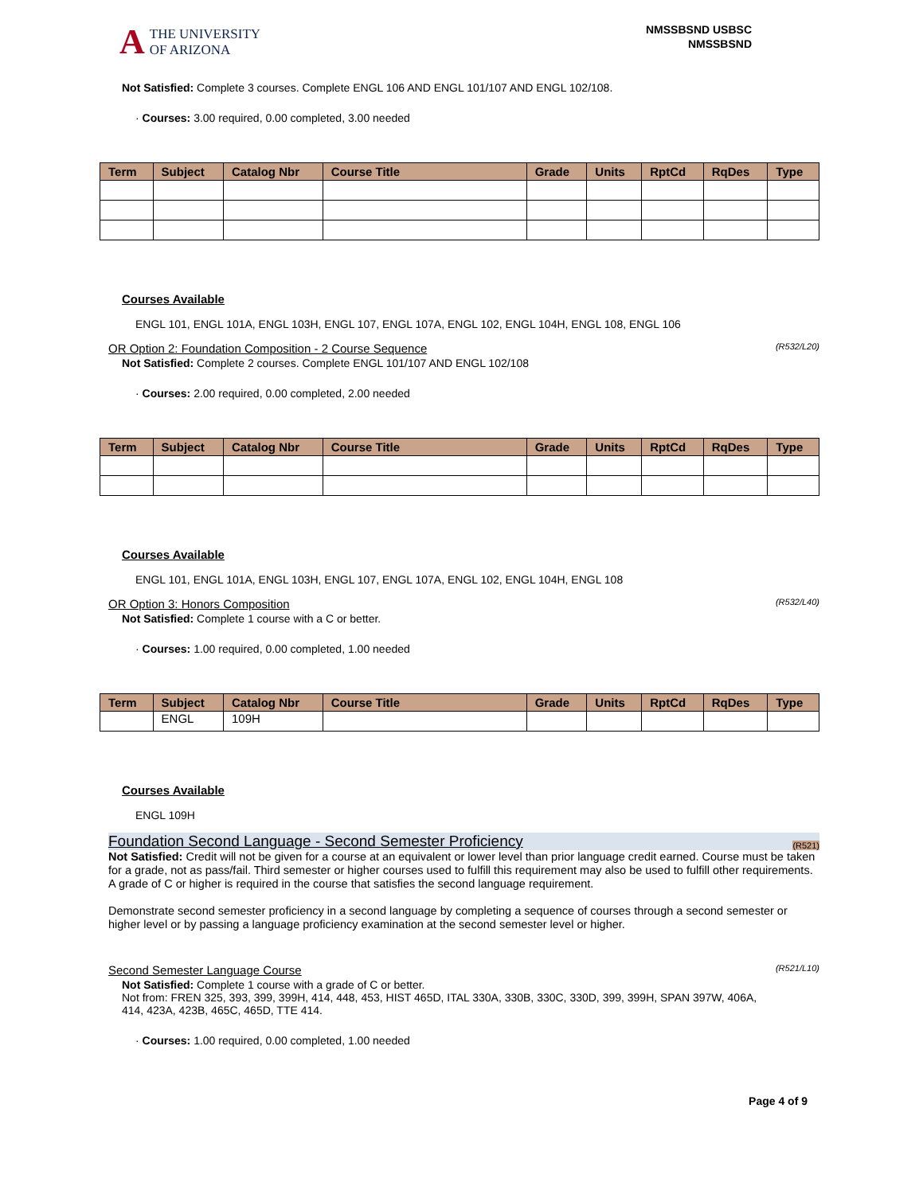A
THE UNIVERSITY
OF ARIZONA
NMSSBSND USBSC
NMSSBSND
Not Satisfied: Complete 3 courses. Complete ENGL 106 AND ENGL 101/107 AND ENGL 102/108.
· Courses: 3.00 required, 0.00 completed, 3.00 needed
| Term | Subject | Catalog Nbr | Course Title | Grade | Units | RptCd | RqDes | Type |
| --- | --- | --- | --- | --- | --- | --- | --- | --- |
Courses Available
ENGL 101, ENGL 101A, ENGL 103H, ENGL 107, ENGL 107A, ENGL 102, ENGL 104H, ENGL 108, ENGL 106
OR Option 2: Foundation Composition - 2 Course Sequence (R532/L20)
Not Satisfied: Complete 2 courses. Complete ENGL 101/107 AND ENGL 102/108
· Courses: 2.00 required, 0.00 completed, 2.00 needed
| Term | Subject | Catalog Nbr | Course Title | Grade | Units | RptCd | RqDes | Type |
| --- | --- | --- | --- | --- | --- | --- | --- | --- |
Courses Available
ENGL 101, ENGL 101A, ENGL 103H, ENGL 107, ENGL 107A, ENGL 102, ENGL 104H, ENGL 108
OR Option 3: Honors Composition (R532/L40)
Not Satisfied: Complete 1 course with a C or better.
· Courses: 1.00 required, 0.00 completed, 1.00 needed
| Term | Subject | Catalog Nbr | Course Title | Grade | Units | RptCd | RqDes | Type |
| --- | --- | --- | --- | --- | --- | --- | --- | --- |
| | ENGL | 109H | | | | | | |
Courses Available
ENGL 109H
Foundation Second Language - Second Semester Proficiency (R521)
Not Satisfied: Credit will not be given for a course at an equivalent or lower level than prior language credit earned. Course must be taken for a grade, not as pass/fail. Third semester or higher courses used to fulfill this requirement may also be used to fulfill other requirements. A grade of C or higher is required in the course that satisfies the second language requirement.
Demonstrate second semester proficiency in a second language by completing a sequence of courses through a second semester or higher level or by passing a language proficiency examination at the second semester level or higher.
Second Semester Language Course (R521/L10)
Not Satisfied: Complete 1 course with a grade of C or better.
Not from: FREN 325, 393, 399, 399H, 414, 448, 453, HIST 465D, ITAL 330A, 330B, 330C, 330D, 399, 399H, SPAN 397W, 406A, 414, 423A, 423B, 465C, 465D, TTE 414.
· Courses: 1.00 required, 0.00 completed, 1.00 needed
Page 4 of 9